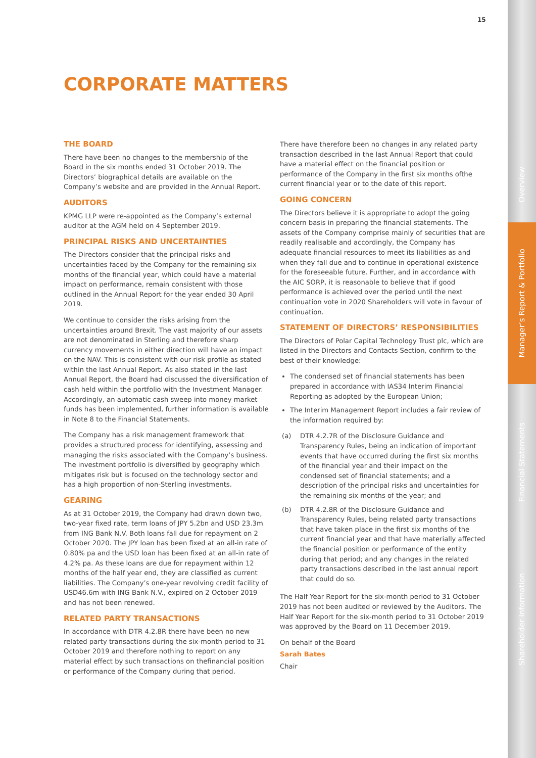Overview
Manager’s Report & Portfolio
Financial Statements
Shareholder Information
15
CORPORATE MATTERS
THE BOARD
There have been no changes to the membership of the Board in the six months ended 31 October 2019. The Directors’ biographical details are available on the Company’s website and are provided in the Annual Report.
AUDITORS
KPMG LLP were re-appointed as the Company’s external auditor at the AGM held on 4 September 2019.
PRINCIPAL RISKS AND UNCERTAINTIES
The Directors consider that the principal risks and uncertainties faced by the Company for the remaining six months of the financial year, which could have a material impact on performance, remain consistent with those outlined in the Annual Report for the year ended 30 April 2019.
We continue to consider the risks arising from the uncertainties around Brexit. The vast majority of our assets are not denominated in Sterling and therefore sharp currency movements in either direction will have an impact on the NAV. This is consistent with our risk profile as stated within the last Annual Report. As also stated in the last Annual Report, the Board had discussed the diversification of cash held within the portfolio with the Investment Manager. Accordingly, an automatic cash sweep into money market funds has been implemented, further information is available in Note 8 to the Financial Statements.
The Company has a risk management framework that provides a structured process for identifying, assessing and managing the risks associated with the Company’s business. The investment portfolio is diversified by geography which mitigates risk but is focused on the technology sector and has a high proportion of non-Sterling investments.
GEARING
As at 31 October 2019, the Company had drawn down two, two-year fixed rate, term loans of JPY 5.2bn and USD 23.3m from ING Bank N.V. Both loans fall due for repayment on 2 October 2020. The JPY loan has been fixed at an all-in rate of 0.80% pa and the USD loan has been fixed at an all-in rate of 4.2% pa. As these loans are due for repayment within 12 months of the half year end, they are classified as current liabilities. The Company’s one-year revolving credit facility of USD46.6m with ING Bank N.V., expired on 2 October 2019 and has not been renewed.
RELATED PARTY TRANSACTIONS
In accordance with DTR 4.2.8R there have been no new related party transactions during the six-month period to 31 October 2019 and therefore nothing to report on any material effect by such transactions on thefinancial position or performance of the Company during that period.
There have therefore been no changes in any related party transaction described in the last Annual Report that could have a material effect on the financial position or performance of the Company in the first six months ofthe current financial year or to the date of this report.
GOING CONCERN
The Directors believe it is appropriate to adopt the going concern basis in preparing the financial statements. The assets of the Company comprise mainly of securities that are readily realisable and accordingly, the Company has adequate financial resources to meet its liabilities as and when they fall due and to continue in operational existence for the foreseeable future. Further, and in accordance with the AIC SORP, it is reasonable to believe that if good performance is achieved over the period until the next continuation vote in 2020 Shareholders will vote in favour of continuation.
STATEMENT OF DIRECTORS’ RESPONSIBILITIES
The Directors of Polar Capital Technology Trust plc, which are listed in the Directors and Contacts Section, confirm to the best of their knowledge:
The condensed set of financial statements has been prepared in accordance with IAS34 Interim Financial Reporting as adopted by the European Union;
The Interim Management Report includes a fair review of the information required by:
(a) DTR 4.2.7R of the Disclosure Guidance and Transparency Rules, being an indication of important events that have occurred during the first six months of the financial year and their impact on the condensed set of financial statements; and a description of the principal risks and uncertainties for the remaining six months of the year; and
(b) DTR 4.2.8R of the Disclosure Guidance and Transparency Rules, being related party transactions that have taken place in the first six months of the current financial year and that have materially affected the financial position or performance of the entity during that period; and any changes in the related party transactions described in the last annual report that could do so.
The Half Year Report for the six-month period to 31 October 2019 has not been audited or reviewed by the Auditors. The Half Year Report for the six-month period to 31 October 2019 was approved by the Board on 11 December 2019.
On behalf of the Board
Sarah Bates
Chair